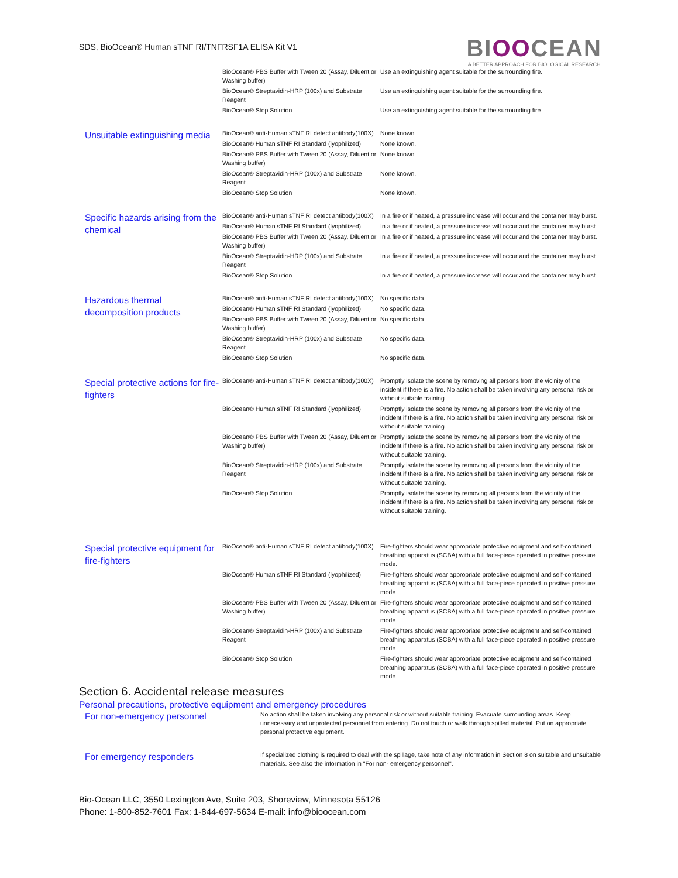SDS, BioOcean® Human sTNF RI/TNFRSF1A ELISA Kit V1
BIOOCEAN
A BETTER APPROACH FOR BIOLOGICAL RESEARCH
| | BioOcean® PBS Buffer with Tween 20 (Assay, Diluent or Washing buffer) | Use an extinguishing agent suitable for the surrounding fire. |
| | BioOcean® Streptavidin-HRP (100x) and Substrate Reagent | Use an extinguishing agent suitable for the surrounding fire. |
| | BioOcean® Stop Solution | Use an extinguishing agent suitable for the surrounding fire. |
| Unsuitable extinguishing media | BioOcean® anti-Human sTNF RI detect antibody(100X) | None known. |
| | BioOcean® Human sTNF RI Standard (lyophilized) | None known. |
| | BioOcean® PBS Buffer with Tween 20 (Assay, Diluent or Washing buffer) | None known. |
| | BioOcean® Streptavidin-HRP (100x) and Substrate Reagent | None known. |
| | BioOcean® Stop Solution | None known. |
| Specific hazards arising from the chemical | BioOcean® anti-Human sTNF RI detect antibody(100X) | In a fire or if heated, a pressure increase will occur and the container may burst. |
| | BioOcean® Human sTNF RI Standard (lyophilized) | In a fire or if heated, a pressure increase will occur and the container may burst. |
| | BioOcean® PBS Buffer with Tween 20 (Assay, Diluent or Washing buffer) | In a fire or if heated, a pressure increase will occur and the container may burst. |
| | BioOcean® Streptavidin-HRP (100x) and Substrate Reagent | In a fire or if heated, a pressure increase will occur and the container may burst. |
| | BioOcean® Stop Solution | In a fire or if heated, a pressure increase will occur and the container may burst. |
| Hazardous thermal decomposition products | BioOcean® anti-Human sTNF RI detect antibody(100X) | No specific data. |
| | BioOcean® Human sTNF RI Standard (lyophilized) | No specific data. |
| | BioOcean® PBS Buffer with Tween 20 (Assay, Diluent or Washing buffer) | No specific data. |
| | BioOcean® Streptavidin-HRP (100x) and Substrate Reagent | No specific data. |
| | BioOcean® Stop Solution | No specific data. |
| Special protective actions for fire-fighters | BioOcean® anti-Human sTNF RI detect antibody(100X) | Promptly isolate the scene by removing all persons from the vicinity of the incident if there is a fire. No action shall be taken involving any personal risk or without suitable training. |
| | BioOcean® Human sTNF RI Standard (lyophilized) | Promptly isolate the scene by removing all persons from the vicinity of the incident if there is a fire. No action shall be taken involving any personal risk or without suitable training. |
| | BioOcean® PBS Buffer with Tween 20 (Assay, Diluent or Washing buffer) | Promptly isolate the scene by removing all persons from the vicinity of the incident if there is a fire. No action shall be taken involving any personal risk or without suitable training. |
| | BioOcean® Streptavidin-HRP (100x) and Substrate Reagent | Promptly isolate the scene by removing all persons from the vicinity of the incident if there is a fire. No action shall be taken involving any personal risk or without suitable training. |
| | BioOcean® Stop Solution | Promptly isolate the scene by removing all persons from the vicinity of the incident if there is a fire. No action shall be taken involving any personal risk or without suitable training. |
| Special protective equipment for fire-fighters | BioOcean® anti-Human sTNF RI detect antibody(100X) | Fire-fighters should wear appropriate protective equipment and self-contained breathing apparatus (SCBA) with a full face-piece operated in positive pressure mode. |
| | BioOcean® Human sTNF RI Standard (lyophilized) | Fire-fighters should wear appropriate protective equipment and self-contained breathing apparatus (SCBA) with a full face-piece operated in positive pressure mode. |
| | BioOcean® PBS Buffer with Tween 20 (Assay, Diluent or Washing buffer) | Fire-fighters should wear appropriate protective equipment and self-contained breathing apparatus (SCBA) with a full face-piece operated in positive pressure mode. |
| | BioOcean® Streptavidin-HRP (100x) and Substrate Reagent | Fire-fighters should wear appropriate protective equipment and self-contained breathing apparatus (SCBA) with a full face-piece operated in positive pressure mode. |
| | BioOcean® Stop Solution | Fire-fighters should wear appropriate protective equipment and self-contained breathing apparatus (SCBA) with a full face-piece operated in positive pressure mode. |
Section 6. Accidental release measures
Personal precautions, protective equipment and emergency procedures
| For non-emergency personnel | No action shall be taken involving any personal risk or without suitable training. Evacuate surrounding areas. Keep unnecessary and unprotected personnel from entering. Do not touch or walk through spilled material. Put on appropriate personal protective equipment. |
| For emergency responders | If specialized clothing is required to deal with the spillage, take note of any information in Section 8 on suitable and unsuitable materials. See also the information in "For non- emergency personnel". |
Bio-Ocean LLC, 3550 Lexington Ave, Suite 203, Shoreview, Minnesota 55126
Phone: 1-800-852-7601 Fax: 1-844-697-5634 E-mail: info@bioocean.com